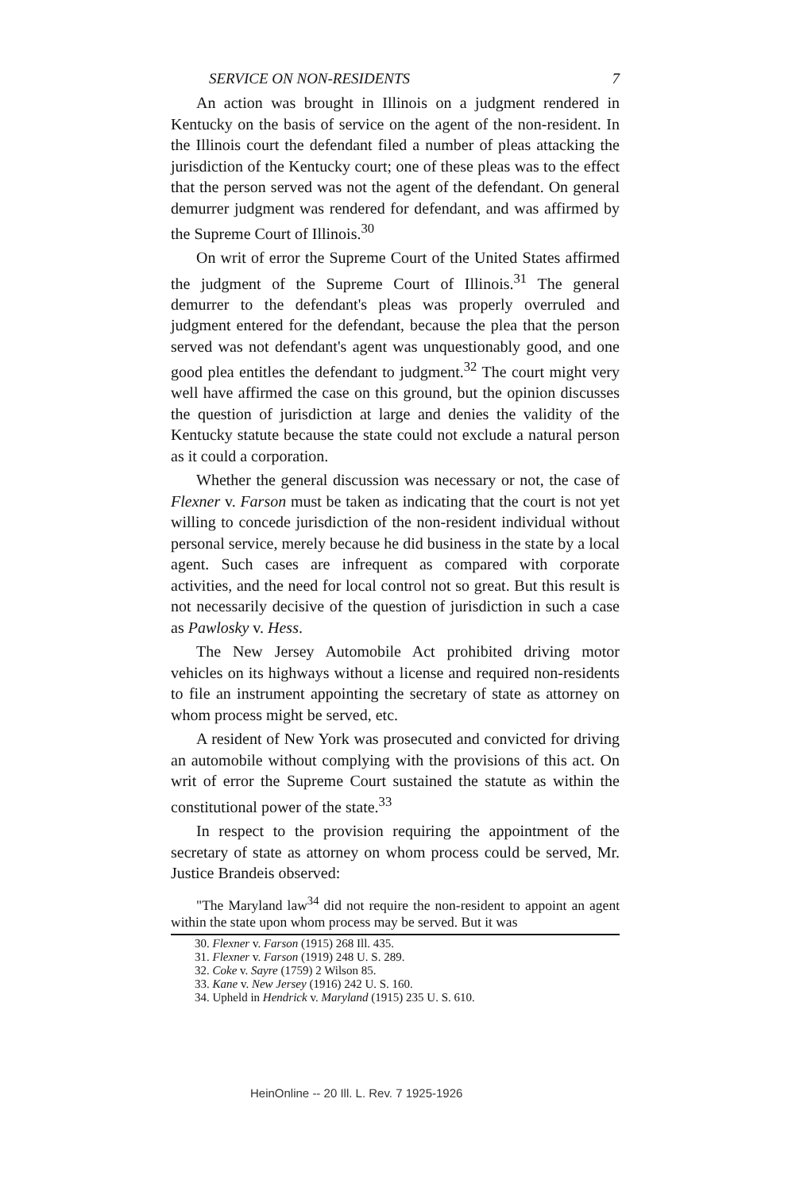SERVICE ON NON-RESIDENTS 7
An action was brought in Illinois on a judgment rendered in Kentucky on the basis of service on the agent of the non-resident. In the Illinois court the defendant filed a number of pleas attacking the jurisdiction of the Kentucky court; one of these pleas was to the effect that the person served was not the agent of the defendant. On general demurrer judgment was rendered for defendant, and was affirmed by the Supreme Court of Illinois.<sup>30</sup>
On writ of error the Supreme Court of the United States affirmed the judgment of the Supreme Court of Illinois.<sup>31</sup> The general demurrer to the defendant's pleas was properly overruled and judgment entered for the defendant, because the plea that the person served was not defendant's agent was unquestionably good, and one good plea entitles the defendant to judgment.<sup>32</sup> The court might very well have affirmed the case on this ground, but the opinion discusses the question of jurisdiction at large and denies the validity of the Kentucky statute because the state could not exclude a natural person as it could a corporation.
Whether the general discussion was necessary or not, the case of Flexner v. Farson must be taken as indicating that the court is not yet willing to concede jurisdiction of the non-resident individual without personal service, merely because he did business in the state by a local agent. Such cases are infrequent as compared with corporate activities, and the need for local control not so great. But this result is not necessarily decisive of the question of jurisdiction in such a case as Pawlosky v. Hess.
The New Jersey Automobile Act prohibited driving motor vehicles on its highways without a license and required non-residents to file an instrument appointing the secretary of state as attorney on whom process might be served, etc.
A resident of New York was prosecuted and convicted for driving an automobile without complying with the provisions of this act. On writ of error the Supreme Court sustained the statute as within the constitutional power of the state.<sup>33</sup>
In respect to the provision requiring the appointment of the secretary of state as attorney on whom process could be served, Mr. Justice Brandeis observed:
"The Maryland law<sup>34</sup> did not require the non-resident to appoint an agent within the state upon whom process may be served. But it was
30. Flexner v. Farson (1915) 268 Ill. 435.
31. Flexner v. Farson (1919) 248 U. S. 289.
32. Coke v. Sayre (1759) 2 Wilson 85.
33. Kane v. New Jersey (1916) 242 U. S. 160.
34. Upheld in Hendrick v. Maryland (1915) 235 U. S. 610.
HeinOnline -- 20 Ill. L. Rev. 7 1925-1926